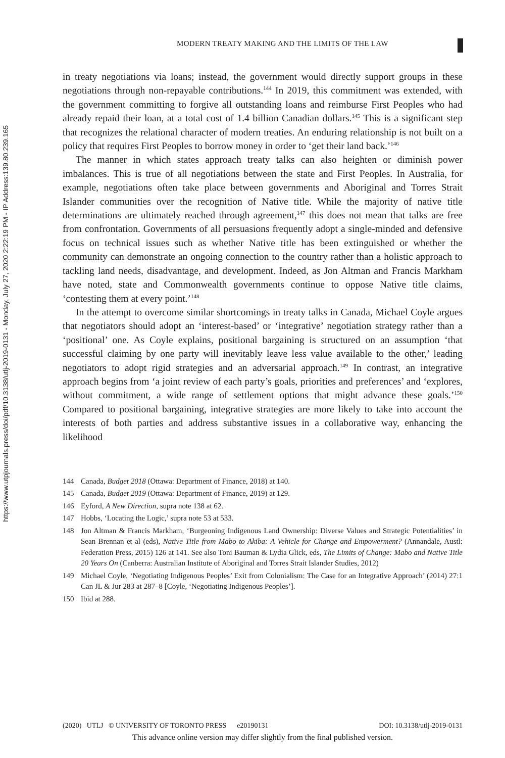https://www.utpjournals.press/doi/pdf/10.3138/utlj-2019-0131 - Monday, July 27, 2020 2:22:19 PM - IP Address:139.80.239.165
MODERN TREATY MAKING AND THE LIMITS OF THE LAW
in treaty negotiations via loans; instead, the government would directly support groups in these negotiations through non-repayable contributions.<sup>144</sup> In 2019, this commitment was extended, with the government committing to forgive all outstanding loans and reimburse First Peoples who had already repaid their loan, at a total cost of 1.4 billion Canadian dollars.<sup>145</sup> This is a significant step that recognizes the relational character of modern treaties. An enduring relationship is not built on a policy that requires First Peoples to borrow money in order to ‘get their land back.’<sup>146</sup>
The manner in which states approach treaty talks can also heighten or diminish power imbalances. This is true of all negotiations between the state and First Peoples. In Australia, for example, negotiations often take place between governments and Aboriginal and Torres Strait Islander communities over the recognition of Native title. While the majority of native title determinations are ultimately reached through agreement,<sup>147</sup> this does not mean that talks are free from confrontation. Governments of all persuasions frequently adopt a single-minded and defensive focus on technical issues such as whether Native title has been extinguished or whether the community can demonstrate an ongoing connection to the country rather than a holistic approach to tackling land needs, disadvantage, and development. Indeed, as Jon Altman and Francis Markham have noted, state and Commonwealth governments continue to oppose Native title claims, ‘contesting them at every point.’<sup>148</sup>
In the attempt to overcome similar shortcomings in treaty talks in Canada, Michael Coyle argues that negotiators should adopt an ‘interest-based’ or ‘integrative’ negotiation strategy rather than a ‘positional’ one. As Coyle explains, positional bargaining is structured on an assumption ‘that successful claiming by one party will inevitably leave less value available to the other,’ leading negotiators to adopt rigid strategies and an adversarial approach.<sup>149</sup> In contrast, an integrative approach begins from ‘a joint review of each party’s goals, priorities and preferences’ and ‘explores, without commitment, a wide range of settlement options that might advance these goals.’<sup>150</sup> Compared to positional bargaining, integrative strategies are more likely to take into account the interests of both parties and address substantive issues in a collaborative way, enhancing the likelihood
144 Canada, Budget 2018 (Ottawa: Department of Finance, 2018) at 140.
145 Canada, Budget 2019 (Ottawa: Department of Finance, 2019) at 129.
146 Eyford, A New Direction, supra note 138 at 62.
147 Hobbs, ‘Locating the Logic,’ supra note 53 at 533.
148 Jon Altman & Francis Markham, ‘Burgeoning Indigenous Land Ownership: Diverse Values and Strategic Potentialities’ in Sean Brennan et al (eds), Native Title from Mabo to Akiba: A Vehicle for Change and Empowerment? (Annandale, Austl: Federation Press, 2015) 126 at 141. See also Toni Bauman & Lydia Glick, eds, The Limits of Change: Mabo and Native Title 20 Years On (Canberra: Australian Institute of Aboriginal and Torres Strait Islander Studies, 2012)
149 Michael Coyle, ‘Negotiating Indigenous Peoples’ Exit from Colonialism: The Case for an Integrative Approach’ (2014) 27:1 Can JL & Jur 283 at 287–8 [Coyle, ‘Negotiating Indigenous Peoples’].
150 Ibid at 288.
(2020) UTLJ © UNIVERSITY OF TORONTO PRESS e20190131 DOI: 10.3138/utlj-2019-0131
This advance online version may differ slightly from the final published version.